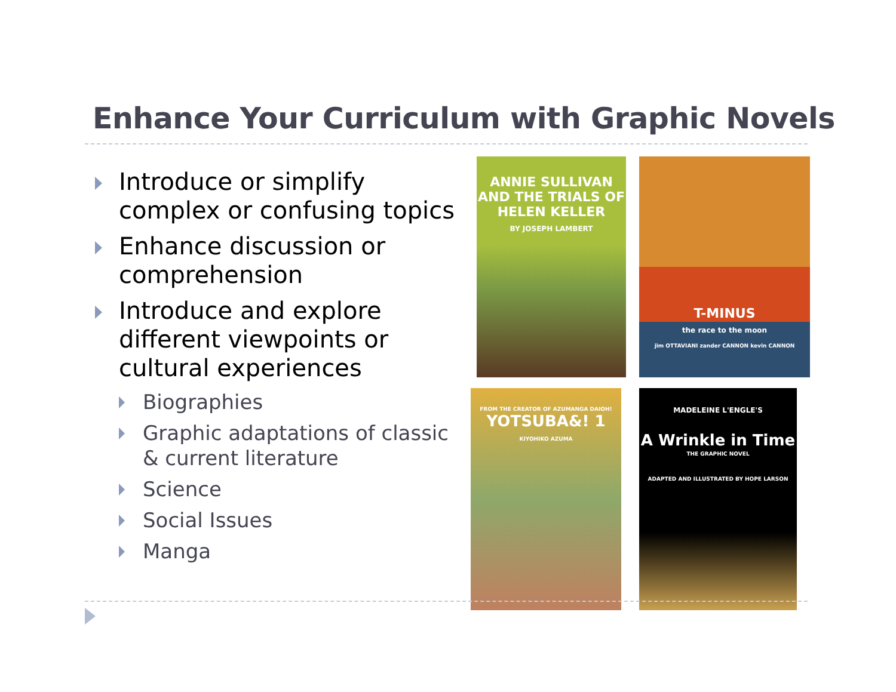Enhance Your Curriculum with Graphic Novels
Introduce or simplify complex or confusing topics
Enhance discussion or comprehension
Introduce and explore different viewpoints or cultural experiences
Biographies
Graphic adaptations of classic & current literature
Science
Social Issues
Manga
ANNIE SULLIVAN AND THE TRIALS OF
HELEN KELLER
BY JOSEPH LAMBERT
T-MINUS
the race to the moon
jim OTTAVIANI zander CANNON kevin CANNON
FROM THE CREATOR OF AZUMANGA DAIOH!
YOTSUBA&! 1
KIYOHIKO AZUMA
MADELEINE L'ENGLE'S
A Wrinkle in Time
THE GRAPHIC NOVEL
ADAPTED AND ILLUSTRATED BY HOPE LARSON